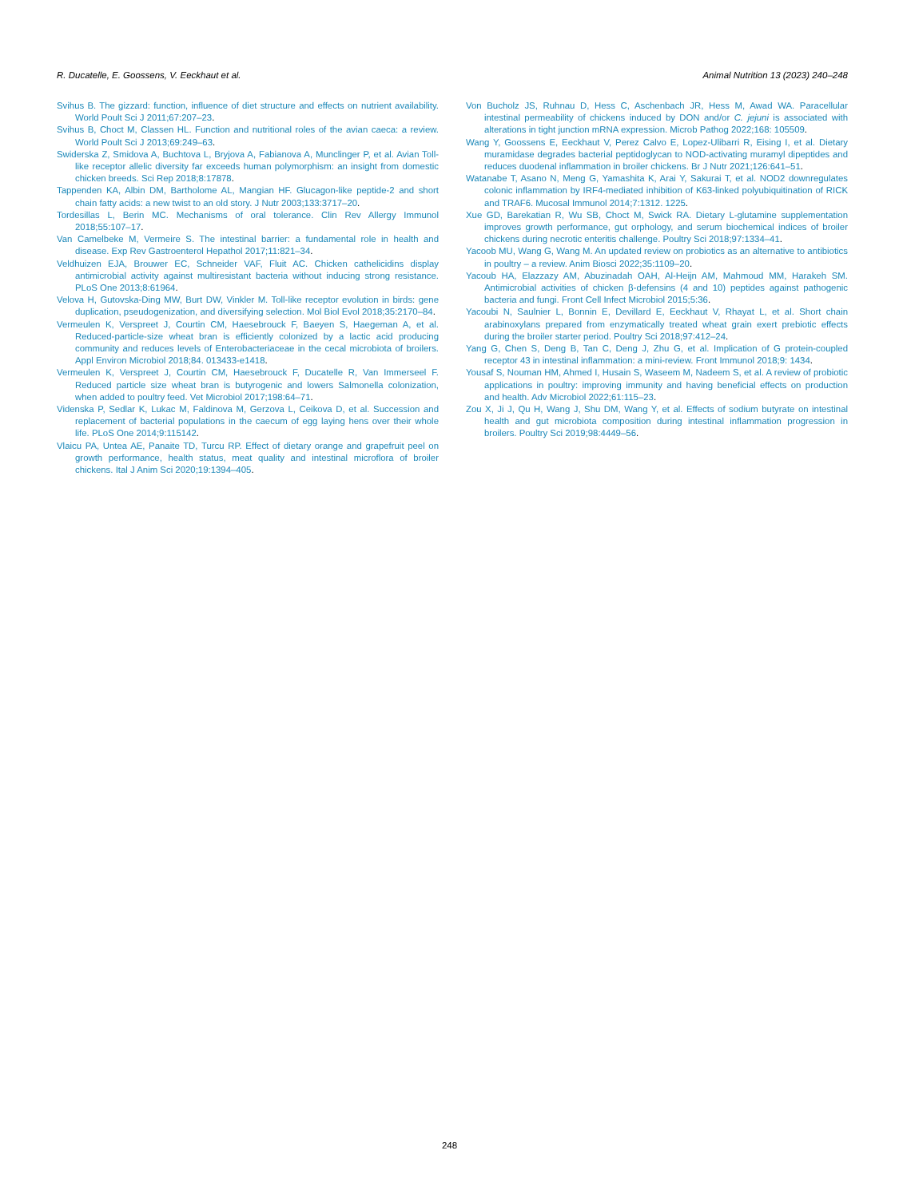R. Ducatelle, E. Goossens, V. Eeckhaut et al.
Animal Nutrition 13 (2023) 240–248
Svihus B. The gizzard: function, influence of diet structure and effects on nutrient availability. World Poult Sci J 2011;67:207–23.
Svihus B, Choct M, Classen HL. Function and nutritional roles of the avian caeca: a review. World Poult Sci J 2013;69:249–63.
Swiderska Z, Smidova A, Buchtova L, Bryjova A, Fabianova A, Munclinger P, et al. Avian Toll-like receptor allelic diversity far exceeds human polymorphism: an insight from domestic chicken breeds. Sci Rep 2018;8:17878.
Tappenden KA, Albin DM, Bartholome AL, Mangian HF. Glucagon-like peptide-2 and short chain fatty acids: a new twist to an old story. J Nutr 2003;133:3717–20.
Tordesillas L, Berin MC. Mechanisms of oral tolerance. Clin Rev Allergy Immunol 2018;55:107–17.
Van Camelbeke M, Vermeire S. The intestinal barrier: a fundamental role in health and disease. Exp Rev Gastroenterol Hepathol 2017;11:821–34.
Veldhuizen EJA, Brouwer EC, Schneider VAF, Fluit AC. Chicken cathelicidins display antimicrobial activity against multiresistant bacteria without inducing strong resistance. PLoS One 2013;8:61964.
Velova H, Gutovska-Ding MW, Burt DW, Vinkler M. Toll-like receptor evolution in birds: gene duplication, pseudogenization, and diversifying selection. Mol Biol Evol 2018;35:2170–84.
Vermeulen K, Verspreet J, Courtin CM, Haesebrouck F, Baeyen S, Haegeman A, et al. Reduced-particle-size wheat bran is efficiently colonized by a lactic acid producing community and reduces levels of Enterobacteriaceae in the cecal microbiota of broilers. Appl Environ Microbiol 2018;84. 013433-e1418.
Vermeulen K, Verspreet J, Courtin CM, Haesebrouck F, Ducatelle R, Van Immerseel F. Reduced particle size wheat bran is butyrogenic and lowers Salmonella colonization, when added to poultry feed. Vet Microbiol 2017;198:64–71.
Videnska P, Sedlar K, Lukac M, Faldinova M, Gerzova L, Ceikova D, et al. Succession and replacement of bacterial populations in the caecum of egg laying hens over their whole life. PLoS One 2014;9:115142.
Vlaicu PA, Untea AE, Panaite TD, Turcu RP. Effect of dietary orange and grapefruit peel on growth performance, health status, meat quality and intestinal microflora of broiler chickens. Ital J Anim Sci 2020;19:1394–405.
Von Bucholz JS, Ruhnau D, Hess C, Aschenbach JR, Hess M, Awad WA. Paracellular intestinal permeability of chickens induced by DON and/or C. jejuni is associated with alterations in tight junction mRNA expression. Microb Pathog 2022;168: 105509.
Wang Y, Goossens E, Eeckhaut V, Perez Calvo E, Lopez-Ulibarri R, Eising I, et al. Dietary muramidase degrades bacterial peptidoglycan to NOD-activating muramyl dipeptides and reduces duodenal inflammation in broiler chickens. Br J Nutr 2021;126:641–51.
Watanabe T, Asano N, Meng G, Yamashita K, Arai Y, Sakurai T, et al. NOD2 downregulates colonic inflammation by IRF4-mediated inhibition of K63-linked polyubiquitination of RICK and TRAF6. Mucosal Immunol 2014;7:1312. 1225.
Xue GD, Barekatian R, Wu SB, Choct M, Swick RA. Dietary L-glutamine supplementation improves growth performance, gut orphology, and serum biochemical indices of broiler chickens during necrotic enteritis challenge. Poultry Sci 2018;97:1334–41.
Yacoob MU, Wang G, Wang M. An updated review on probiotics as an alternative to antibiotics in poultry – a review. Anim Biosci 2022;35:1109–20.
Yacoub HA, Elazzazy AM, Abuzinadah OAH, Al-Heijn AM, Mahmoud MM, Harakeh SM. Antimicrobial activities of chicken β-defensins (4 and 10) peptides against pathogenic bacteria and fungi. Front Cell Infect Microbiol 2015;5:36.
Yacoubi N, Saulnier L, Bonnin E, Devillard E, Eeckhaut V, Rhayat L, et al. Short chain arabinoxylans prepared from enzymatically treated wheat grain exert prebiotic effects during the broiler starter period. Poultry Sci 2018;97:412–24.
Yang G, Chen S, Deng B, Tan C, Deng J, Zhu G, et al. Implication of G protein-coupled receptor 43 in intestinal inflammation: a mini-review. Front Immunol 2018;9: 1434.
Yousaf S, Nouman HM, Ahmed I, Husain S, Waseem M, Nadeem S, et al. A review of probiotic applications in poultry: improving immunity and having beneficial effects on production and health. Adv Microbiol 2022;61:115–23.
Zou X, Ji J, Qu H, Wang J, Shu DM, Wang Y, et al. Effects of sodium butyrate on intestinal health and gut microbiota composition during intestinal inflammation progression in broilers. Poultry Sci 2019;98:4449–56.
248